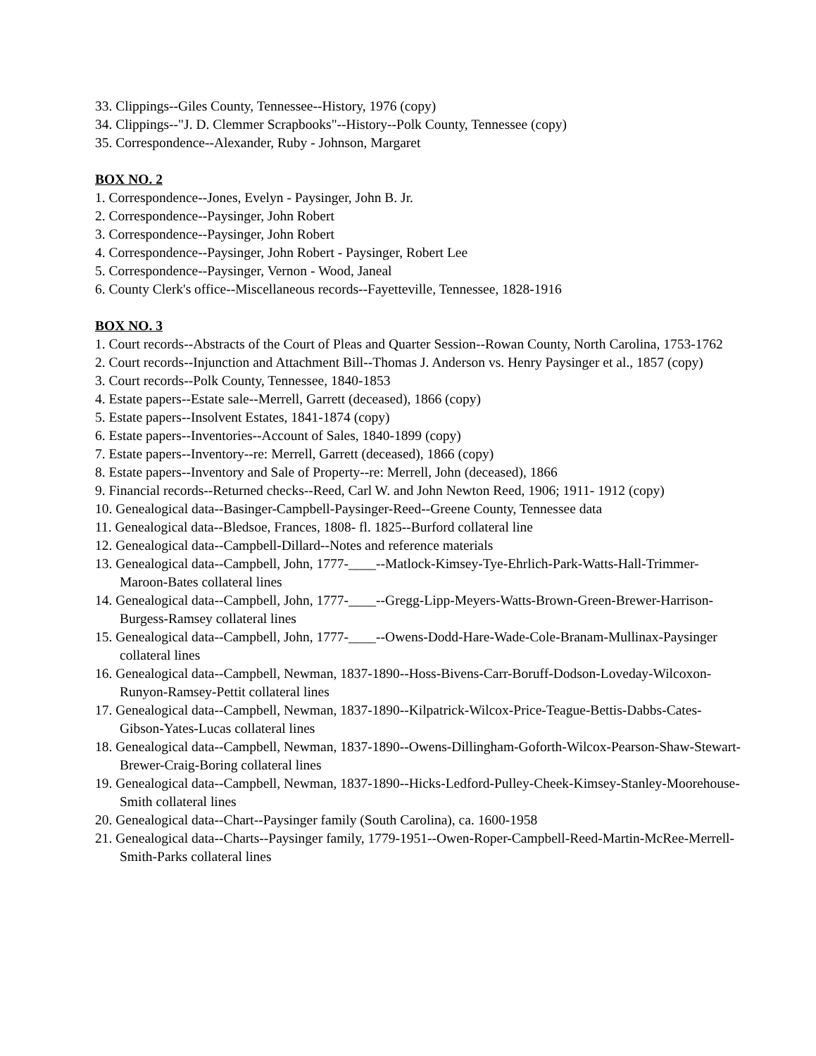33. Clippings--Giles County, Tennessee--History, 1976 (copy)
34. Clippings--"J. D. Clemmer Scrapbooks"--History--Polk County, Tennessee (copy)
35. Correspondence--Alexander, Ruby - Johnson, Margaret
BOX NO. 2
1. Correspondence--Jones, Evelyn - Paysinger, John B. Jr.
2. Correspondence--Paysinger, John Robert
3. Correspondence--Paysinger, John Robert
4. Correspondence--Paysinger, John Robert - Paysinger, Robert Lee
5. Correspondence--Paysinger, Vernon - Wood, Janeal
6. County Clerk's office--Miscellaneous records--Fayetteville, Tennessee, 1828-1916
BOX NO. 3
1. Court records--Abstracts of the Court of Pleas and Quarter Session--Rowan County, North Carolina, 1753-1762
2. Court records--Injunction and Attachment Bill--Thomas J. Anderson vs. Henry Paysinger et al., 1857 (copy)
3. Court records--Polk County, Tennessee, 1840-1853
4. Estate papers--Estate sale--Merrell, Garrett (deceased), 1866 (copy)
5. Estate papers--Insolvent Estates, 1841-1874 (copy)
6. Estate papers--Inventories--Account of Sales, 1840-1899 (copy)
7. Estate papers--Inventory--re: Merrell, Garrett (deceased), 1866 (copy)
8. Estate papers--Inventory and Sale of Property--re: Merrell, John (deceased), 1866
9. Financial records--Returned checks--Reed, Carl W. and John Newton Reed, 1906; 1911- 1912 (copy)
10. Genealogical data--Basinger-Campbell-Paysinger-Reed--Greene County, Tennessee data
11. Genealogical data--Bledsoe, Frances, 1808- fl. 1825--Burford collateral line
12. Genealogical data--Campbell-Dillard--Notes and reference materials
13. Genealogical data--Campbell, John, 1777-____--Matlock-Kimsey-Tye-Ehrlich-Park-Watts-Hall-Trimmer-Maroon-Bates collateral lines
14. Genealogical data--Campbell, John, 1777-____--Gregg-Lipp-Meyers-Watts-Brown-Green-Brewer-Harrison-Burgess-Ramsey collateral lines
15. Genealogical data--Campbell, John, 1777-____--Owens-Dodd-Hare-Wade-Cole-Branam-Mullinax-Paysinger collateral lines
16. Genealogical data--Campbell, Newman, 1837-1890--Hoss-Bivens-Carr-Boruff-Dodson-Loveday-Wilcoxon-Runyon-Ramsey-Pettit collateral lines
17. Genealogical data--Campbell, Newman, 1837-1890--Kilpatrick-Wilcox-Price-Teague-Bettis-Dabbs-Cates-Gibson-Yates-Lucas collateral lines
18. Genealogical data--Campbell, Newman, 1837-1890--Owens-Dillingham-Goforth-Wilcox-Pearson-Shaw-Stewart-Brewer-Craig-Boring collateral lines
19. Genealogical data--Campbell, Newman, 1837-1890--Hicks-Ledford-Pulley-Cheek-Kimsey-Stanley-Moorehouse-Smith collateral lines
20. Genealogical data--Chart--Paysinger family (South Carolina), ca. 1600-1958
21. Genealogical data--Charts--Paysinger family, 1779-1951--Owen-Roper-Campbell-Reed-Martin-McRee-Merrell-Smith-Parks collateral lines